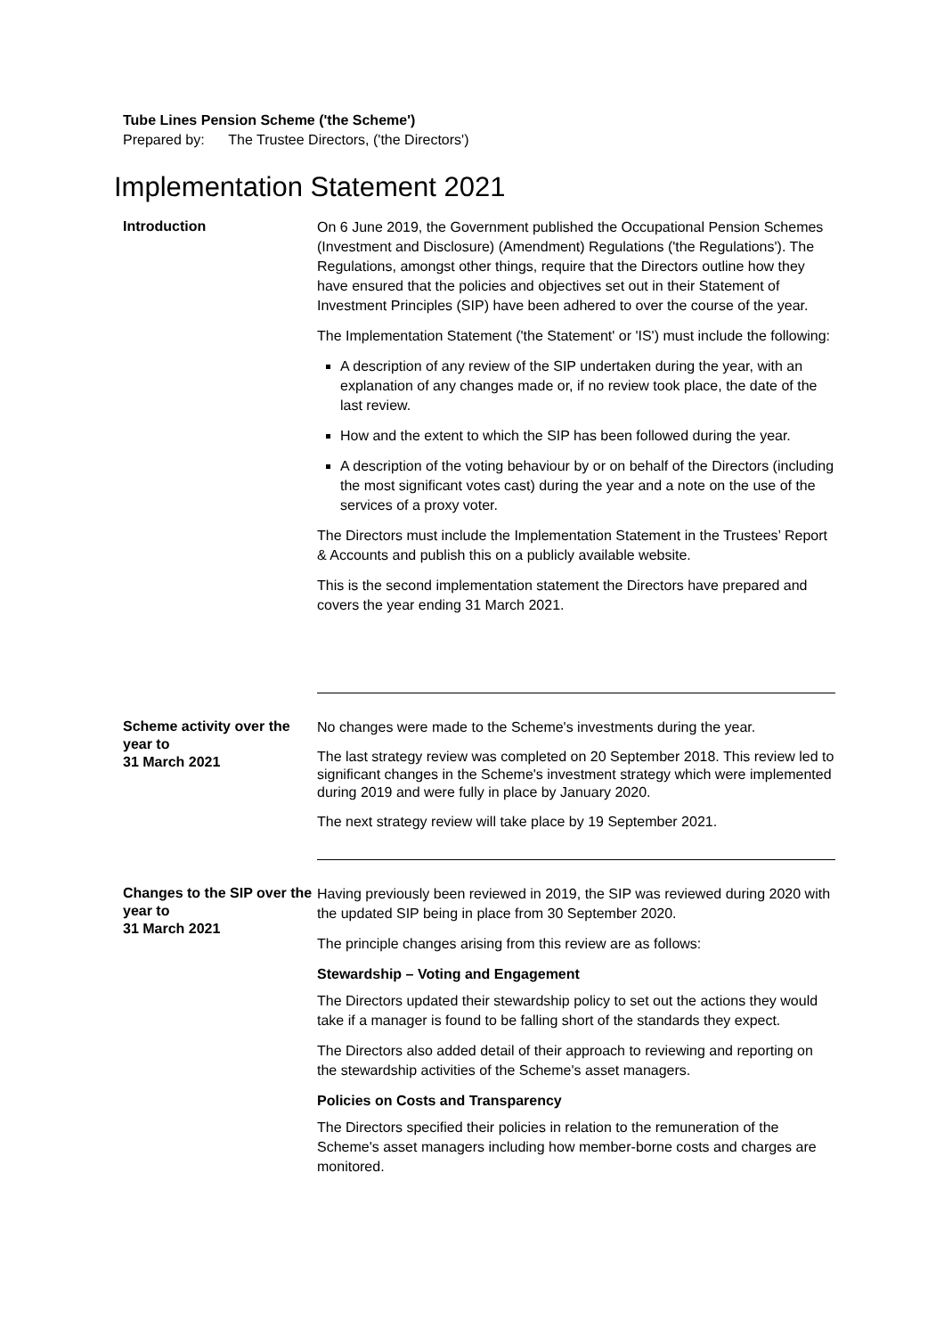Tube Lines Pension Scheme ('the Scheme')
Prepared by: The Trustee Directors, ('the Directors')
Implementation Statement 2021
Introduction
On 6 June 2019, the Government published the Occupational Pension Schemes (Investment and Disclosure) (Amendment) Regulations ('the Regulations'). The Regulations, amongst other things, require that the Directors outline how they have ensured that the policies and objectives set out in their Statement of Investment Principles (SIP) have been adhered to over the course of the year.
The Implementation Statement ('the Statement' or 'IS') must include the following:
A description of any review of the SIP undertaken during the year, with an explanation of any changes made or, if no review took place, the date of the last review.
How and the extent to which the SIP has been followed during the year.
A description of the voting behaviour by or on behalf of the Directors (including the most significant votes cast) during the year and a note on the use of the services of a proxy voter.
The Directors must include the Implementation Statement in the Trustees’ Report & Accounts and publish this on a publicly available website.
This is the second implementation statement the Directors have prepared and covers the year ending 31 March 2021.
Scheme activity over the year to
31 March 2021
No changes were made to the Scheme's investments during the year.
The last strategy review was completed on 20 September 2018. This review led to significant changes in the Scheme's investment strategy which were implemented during 2019 and were fully in place by January 2020.
The next strategy review will take place by 19 September 2021.
Changes to the SIP over the year to
31 March 2021
Having previously been reviewed in 2019, the SIP was reviewed during 2020 with the updated SIP being in place from 30 September 2020.
The principle changes arising from this review are as follows:
Stewardship – Voting and Engagement
The Directors updated their stewardship policy to set out the actions they would take if a manager is found to be falling short of the standards they expect.
The Directors also added detail of their approach to reviewing and reporting on the stewardship activities of the Scheme's asset managers.
Policies on Costs and Transparency
The Directors specified their policies in relation to the remuneration of the Scheme's asset managers including how member-borne costs and charges are monitored.